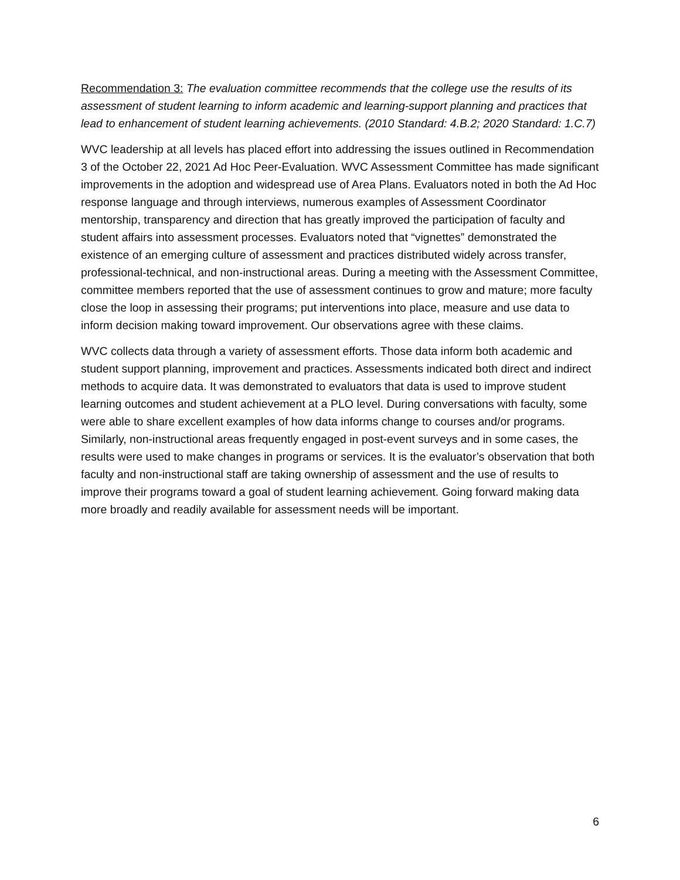Recommendation 3: The evaluation committee recommends that the college use the results of its assessment of student learning to inform academic and learning-support planning and practices that lead to enhancement of student learning achievements. (2010 Standard: 4.B.2; 2020 Standard: 1.C.7)
WVC leadership at all levels has placed effort into addressing the issues outlined in Recommendation 3 of the October 22, 2021 Ad Hoc Peer-Evaluation. WVC Assessment Committee has made significant improvements in the adoption and widespread use of Area Plans. Evaluators noted in both the Ad Hoc response language and through interviews, numerous examples of Assessment Coordinator mentorship, transparency and direction that has greatly improved the participation of faculty and student affairs into assessment processes. Evaluators noted that “vignettes” demonstrated the existence of an emerging culture of assessment and practices distributed widely across transfer, professional-technical, and non-instructional areas. During a meeting with the Assessment Committee, committee members reported that the use of assessment continues to grow and mature; more faculty close the loop in assessing their programs; put interventions into place, measure and use data to inform decision making toward improvement. Our observations agree with these claims.
WVC collects data through a variety of assessment efforts. Those data inform both academic and student support planning, improvement and practices. Assessments indicated both direct and indirect methods to acquire data. It was demonstrated to evaluators that data is used to improve student learning outcomes and student achievement at a PLO level. During conversations with faculty, some were able to share excellent examples of how data informs change to courses and/or programs. Similarly, non-instructional areas frequently engaged in post-event surveys and in some cases, the results were used to make changes in programs or services. It is the evaluator’s observation that both faculty and non-instructional staff are taking ownership of assessment and the use of results to improve their programs toward a goal of student learning achievement. Going forward making data more broadly and readily available for assessment needs will be important.
6